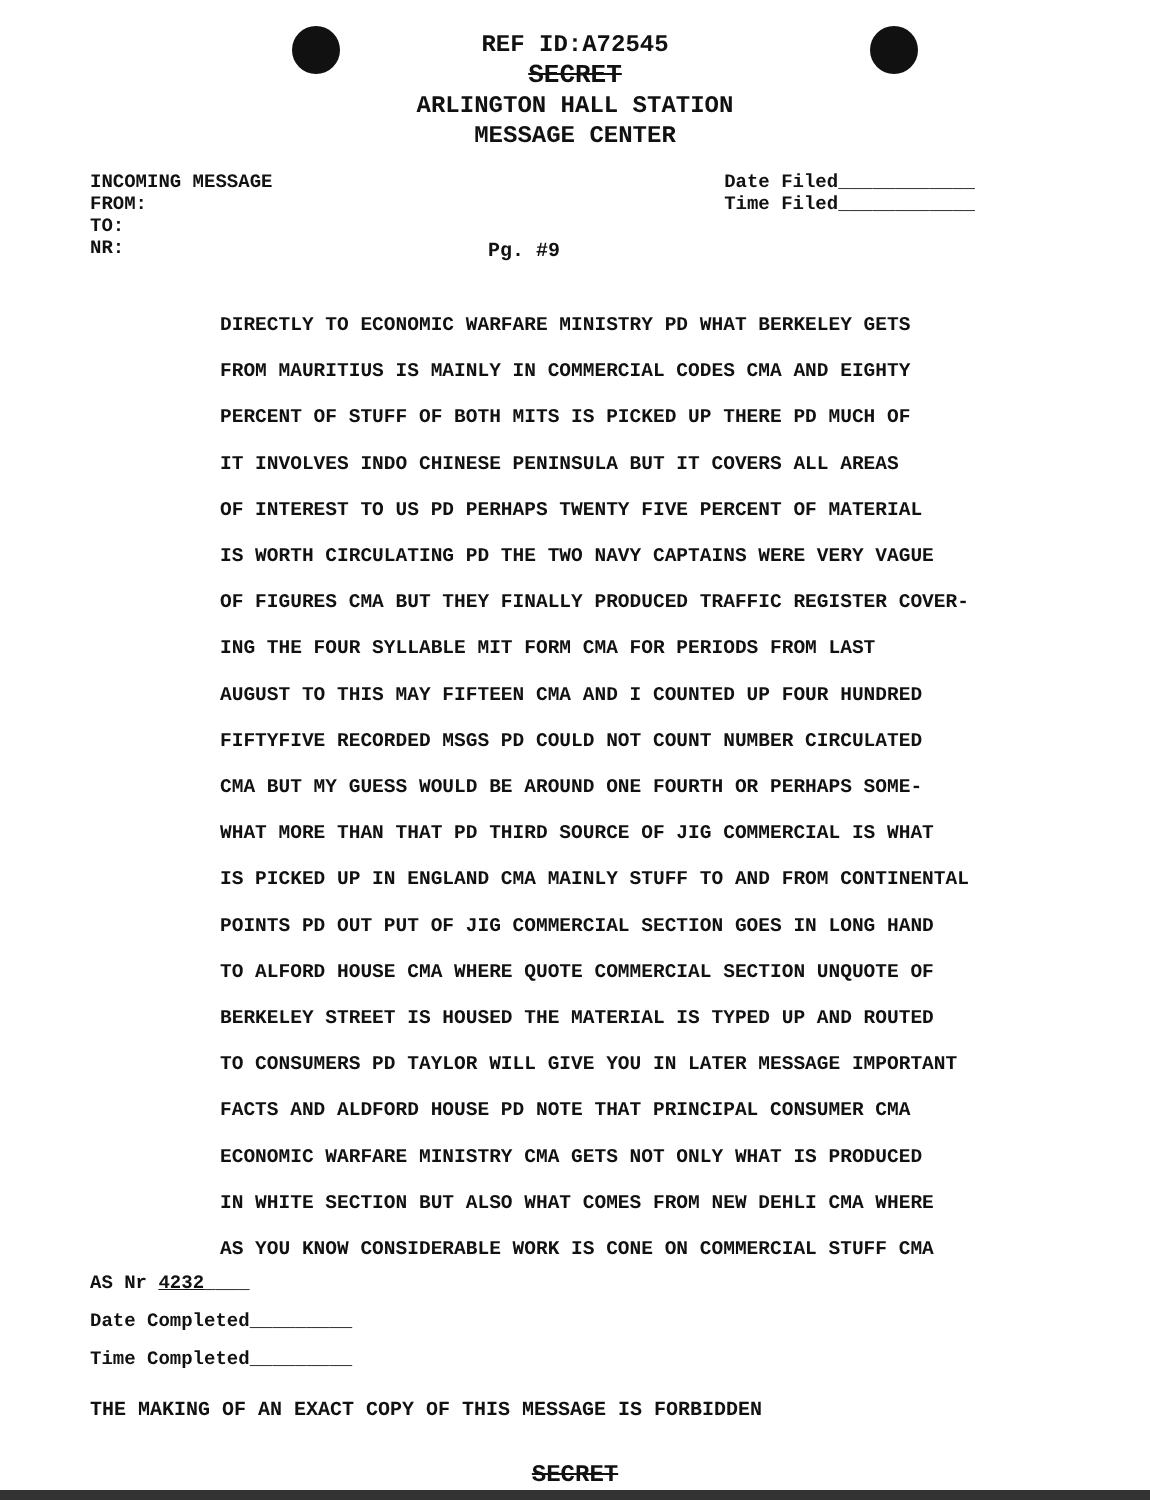REF ID:A72545
SECRET
ARLINGTON HALL STATION
MESSAGE CENTER
INCOMING MESSAGE
FROM:
TO:
NR:
Date Filed____________
Time Filed____________
Pg. #9
DIRECTLY TO ECONOMIC WARFARE MINISTRY PD WHAT BERKELEY GETS
FROM MAURITIUS IS MAINLY IN COMMERCIAL CODES CMA AND EIGHTY
PERCENT OF STUFF OF BOTH MITS IS PICKED UP THERE PD MUCH OF
IT INVOLVES INDO CHINESE PENINSULA BUT IT COVERS ALL AREAS
OF INTEREST TO US PD PERHAPS TWENTY FIVE PERCENT OF MATERIAL
IS WORTH CIRCULATING PD THE TWO NAVY CAPTAINS WERE VERY VAGUE
OF FIGURES CMA BUT THEY FINALLY PRODUCED TRAFFIC REGISTER COVER-
ING THE FOUR SYLLABLE MIT FORM CMA FOR PERIODS FROM LAST
AUGUST TO THIS MAY FIFTEEN CMA AND I COUNTED UP FOUR HUNDRED
FIFTYFIVE RECORDED MSGS PD COULD NOT COUNT NUMBER CIRCULATED
CMA BUT MY GUESS WOULD BE AROUND ONE FOURTH OR PERHAPS SOME-
WHAT MORE THAN THAT PD THIRD SOURCE OF JIG COMMERCIAL IS WHAT
IS PICKED UP IN ENGLAND CMA MAINLY STUFF TO AND FROM CONTINENTAL
POINTS PD OUT PUT OF JIG COMMERCIAL SECTION GOES IN LONG HAND
TO ALFORD HOUSE CMA WHERE QUOTE COMMERCIAL SECTION UNQUOTE OF
BERKELEY STREET IS HOUSED THE MATERIAL IS TYPED UP AND ROUTED
TO CONSUMERS PD TAYLOR WILL GIVE YOU IN LATER MESSAGE IMPORTANT
FACTS AND ALDFORD HOUSE PD NOTE THAT PRINCIPAL CONSUMER CMA
ECONOMIC WARFARE MINISTRY CMA GETS NOT ONLY WHAT IS PRODUCED
IN WHITE SECTION BUT ALSO WHAT COMES FROM NEW DEHLI CMA WHERE
AS YOU KNOW CONSIDERABLE WORK IS CONE ON COMMERCIAL STUFF CMA
AS Nr 4232____
Date Completed_________
Time Completed_________
THE MAKING OF AN EXACT COPY OF THIS MESSAGE IS FORBIDDEN
SECRET